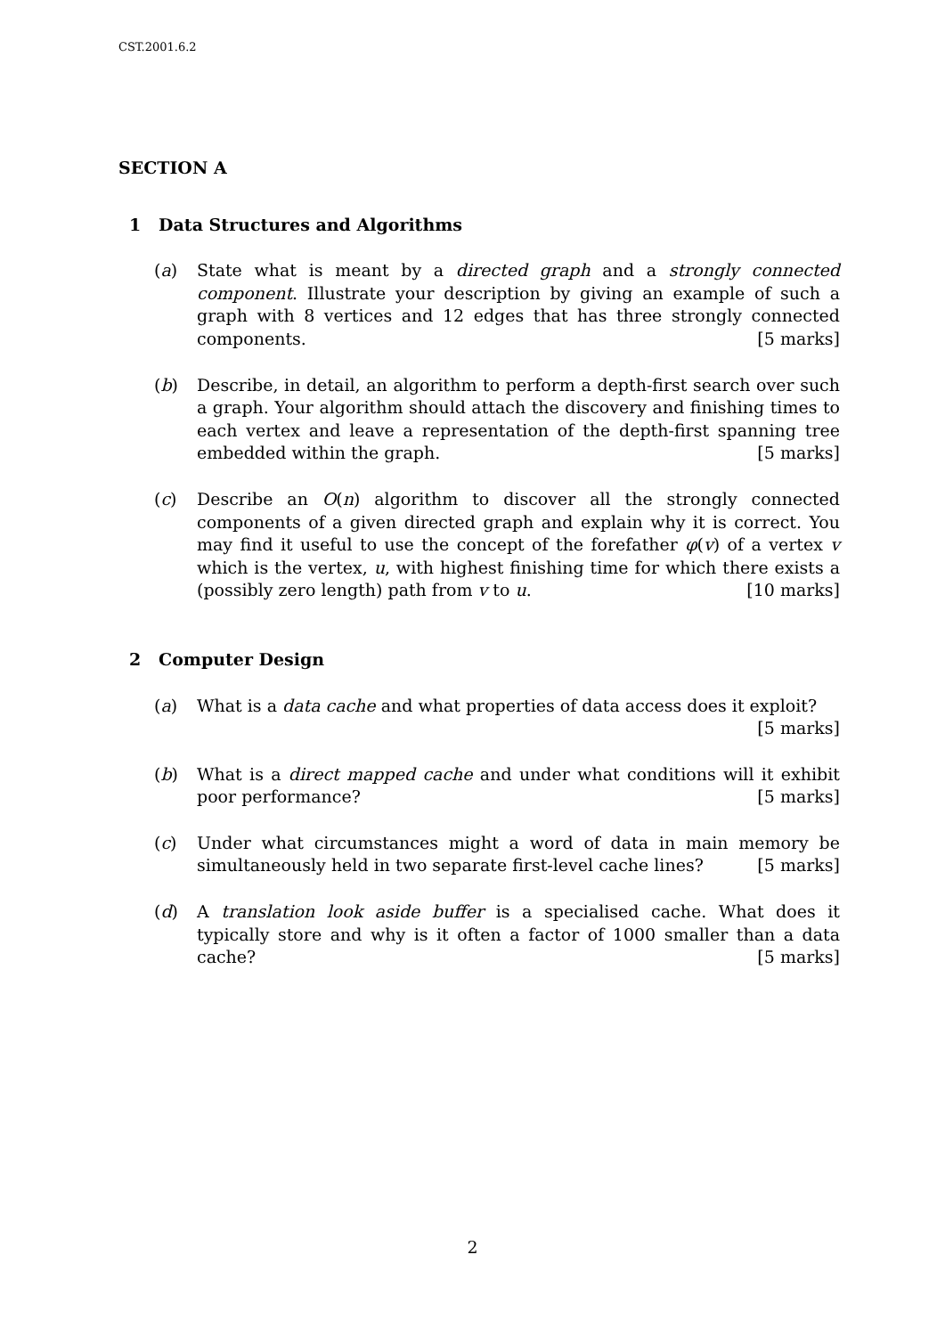CST.2001.6.2
SECTION A
1 Data Structures and Algorithms
(a) State what is meant by a directed graph and a strongly connected component. Illustrate your description by giving an example of such a graph with 8 vertices and 12 edges that has three strongly connected components. [5 marks]
(b) Describe, in detail, an algorithm to perform a depth-first search over such a graph. Your algorithm should attach the discovery and finishing times to each vertex and leave a representation of the depth-first spanning tree embedded within the graph. [5 marks]
(c) Describe an O(n) algorithm to discover all the strongly connected components of a given directed graph and explain why it is correct. You may find it useful to use the concept of the forefather φ(v) of a vertex v which is the vertex, u, with highest finishing time for which there exists a (possibly zero length) path from v to u. [10 marks]
2 Computer Design
(a) What is a data cache and what properties of data access does it exploit?
[5 marks]
(b) What is a direct mapped cache and under what conditions will it exhibit poor performance? [5 marks]
(c) Under what circumstances might a word of data in main memory be simultaneously held in two separate first-level cache lines? [5 marks]
(d) A translation look aside buffer is a specialised cache. What does it typically store and why is it often a factor of 1000 smaller than a data cache? [5 marks]
2